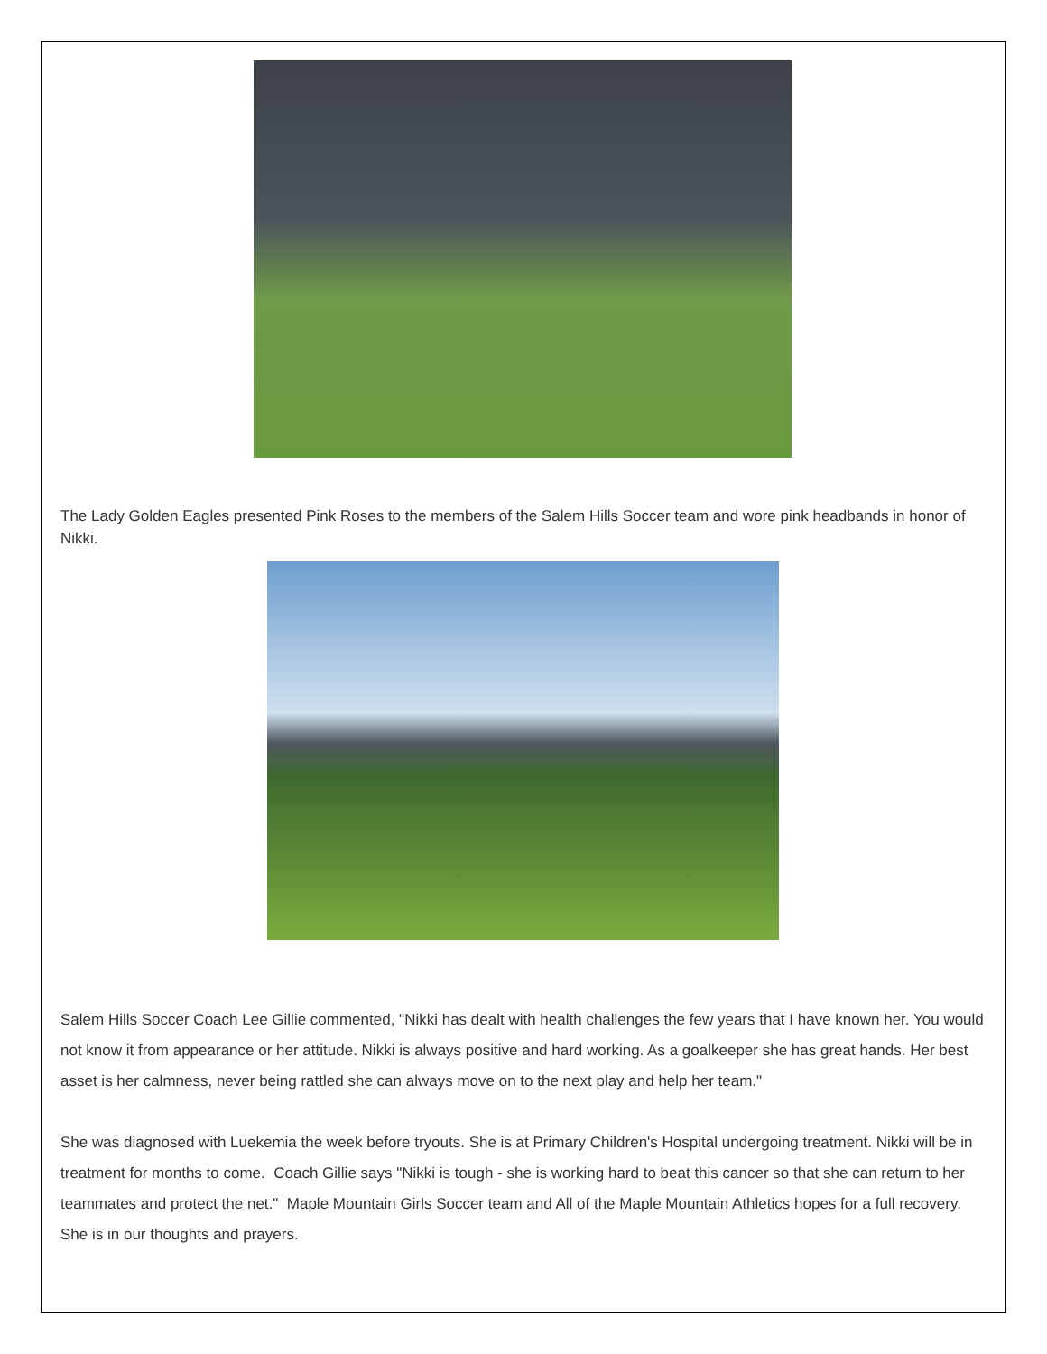The Lady Golden Eagles presented Pink Roses to the members of the Salem Hills Soccer team and wore pink headbands in honor of Nikki.
Salem Hills Soccer Coach Lee Gillie commented, "Nikki has dealt with health challenges the few years that I have known her. You would not know it from appearance or her attitude. Nikki is always positive and hard working. As a goalkeeper she has great hands. Her best asset is her calmness, never being rattled she can always move on to the next play and help her team."
She was diagnosed with Luekemia the week before tryouts. She is at Primary Children's Hospital undergoing treatment. Nikki will be in treatment for months to come. Coach Gillie says "Nikki is tough - she is working hard to beat this cancer so that she can return to her teammates and protect the net." Maple Mountain Girls Soccer team and All of the Maple Mountain Athletics hopes for a full recovery. She is in our thoughts and prayers.